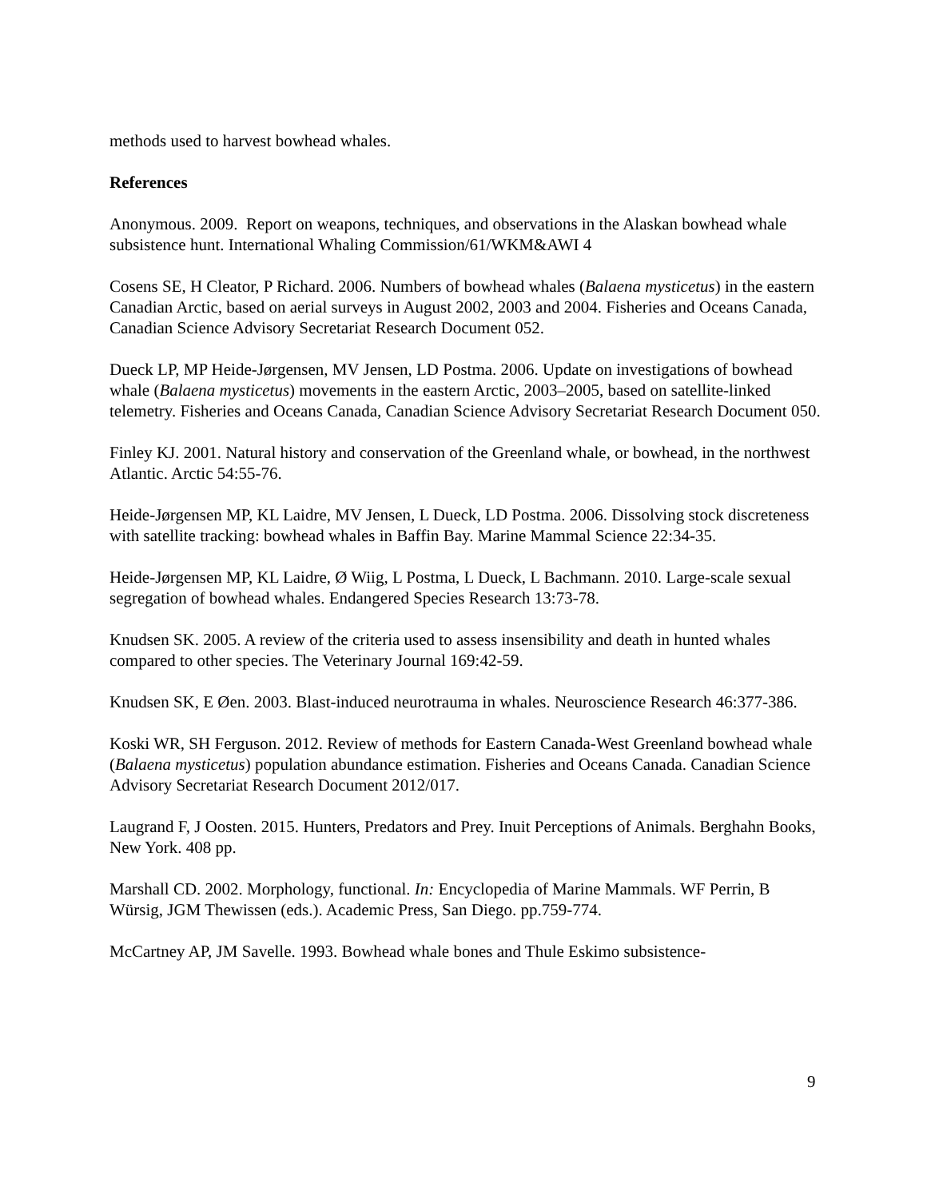methods used to harvest bowhead whales.
References
Anonymous. 2009. Report on weapons, techniques, and observations in the Alaskan bowhead whale subsistence hunt. International Whaling Commission/61/WKM&AWI 4
Cosens SE, H Cleator, P Richard. 2006. Numbers of bowhead whales (Balaena mysticetus) in the eastern Canadian Arctic, based on aerial surveys in August 2002, 2003 and 2004. Fisheries and Oceans Canada, Canadian Science Advisory Secretariat Research Document 052.
Dueck LP, MP Heide-Jørgensen, MV Jensen, LD Postma. 2006. Update on investigations of bowhead whale (Balaena mysticetus) movements in the eastern Arctic, 2003–2005, based on satellite-linked telemetry. Fisheries and Oceans Canada, Canadian Science Advisory Secretariat Research Document 050.
Finley KJ. 2001. Natural history and conservation of the Greenland whale, or bowhead, in the northwest Atlantic. Arctic 54:55-76.
Heide-Jørgensen MP, KL Laidre, MV Jensen, L Dueck, LD Postma. 2006. Dissolving stock discreteness with satellite tracking: bowhead whales in Baffin Bay. Marine Mammal Science 22:34-35.
Heide-Jørgensen MP, KL Laidre, Ø Wiig, L Postma, L Dueck, L Bachmann. 2010. Large-scale sexual segregation of bowhead whales. Endangered Species Research 13:73-78.
Knudsen SK. 2005. A review of the criteria used to assess insensibility and death in hunted whales compared to other species. The Veterinary Journal 169:42-59.
Knudsen SK, E Øen. 2003. Blast-induced neurotrauma in whales. Neuroscience Research 46:377-386.
Koski WR, SH Ferguson. 2012. Review of methods for Eastern Canada-West Greenland bowhead whale (Balaena mysticetus) population abundance estimation. Fisheries and Oceans Canada. Canadian Science Advisory Secretariat Research Document 2012/017.
Laugrand F, J Oosten. 2015. Hunters, Predators and Prey. Inuit Perceptions of Animals. Berghahn Books, New York. 408 pp.
Marshall CD. 2002. Morphology, functional. In: Encyclopedia of Marine Mammals. WF Perrin, B Würsig, JGM Thewissen (eds.). Academic Press, San Diego. pp.759-774.
McCartney AP, JM Savelle. 1993. Bowhead whale bones and Thule Eskimo subsistence-
9